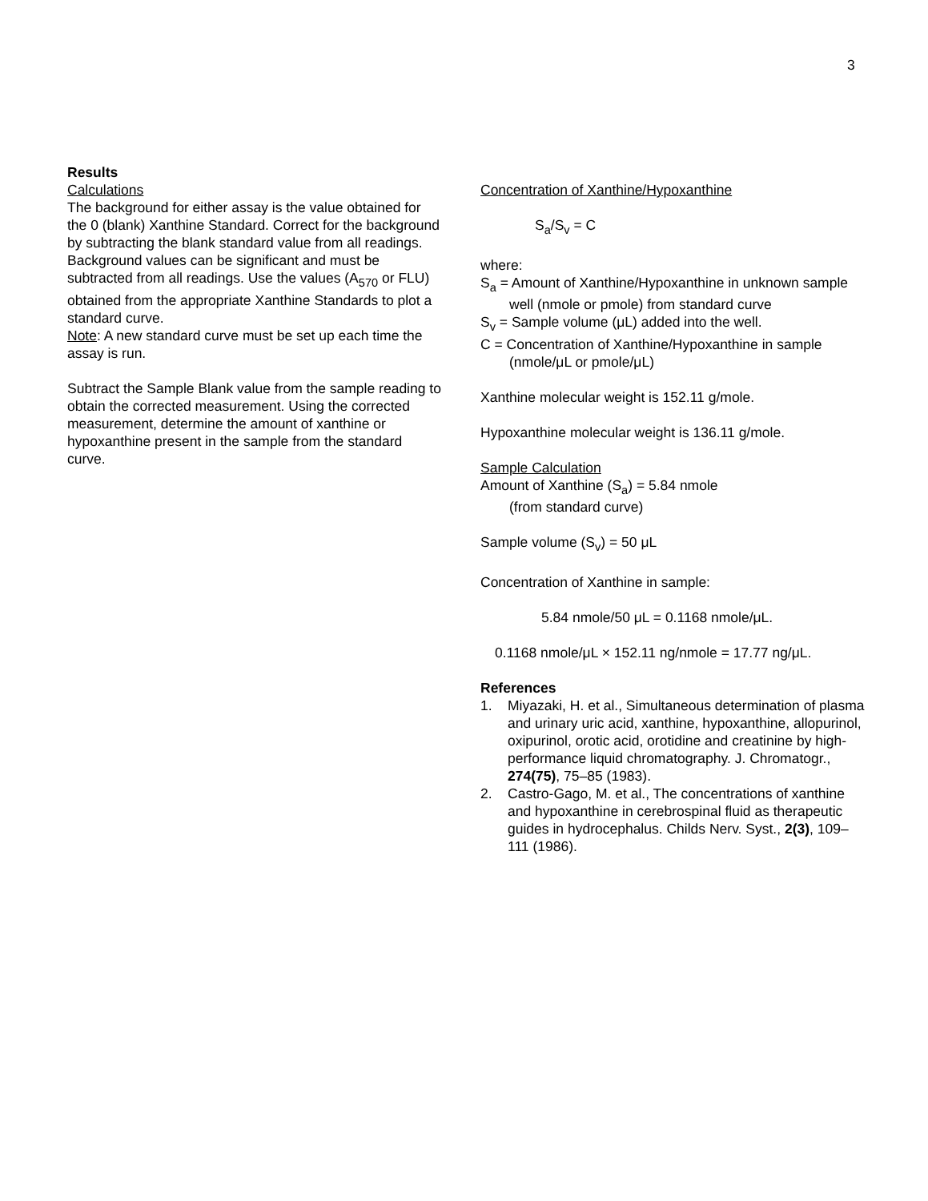3
Results
Calculations
The background for either assay is the value obtained for the 0 (blank) Xanthine Standard. Correct for the background by subtracting the blank standard value from all readings. Background values can be significant and must be subtracted from all readings. Use the values (A<sub>570</sub> or FLU) obtained from the appropriate Xanthine Standards to plot a standard curve.
Note: A new standard curve must be set up each time the assay is run.
Subtract the Sample Blank value from the sample reading to obtain the corrected measurement. Using the corrected measurement, determine the amount of xanthine or hypoxanthine present in the sample from the standard curve.
Concentration of Xanthine/Hypoxanthine
S<sub>a</sub>/S<sub>v</sub> = C
where:
S<sub>a</sub> = Amount of Xanthine/Hypoxanthine in unknown sample well (nmole or pmole) from standard curve
S<sub>v</sub> = Sample volume (μL) added into the well.
C = Concentration of Xanthine/Hypoxanthine in sample (nmole/μL or pmole/μL)
Xanthine molecular weight is 152.11 g/mole.
Hypoxanthine molecular weight is 136.11 g/mole.
Sample Calculation
Amount of Xanthine (S<sub>a</sub>) = 5.84 nmole
(from standard curve)
Sample volume (S<sub>v</sub>) = 50 μL
Concentration of Xanthine in sample:
5.84 nmole/50 μL = 0.1168 nmole/μL.
0.1168 nmole/μL × 152.11 ng/nmole = 17.77 ng/μL.
References
1. Miyazaki, H. et al., Simultaneous determination of plasma and urinary uric acid, xanthine, hypoxanthine, allopurinol, oxipurinol, orotic acid, orotidine and creatinine by high-performance liquid chromatography. J. Chromatogr., 274(75), 75–85 (1983).
2. Castro-Gago, M. et al., The concentrations of xanthine and hypoxanthine in cerebrospinal fluid as therapeutic guides in hydrocephalus. Childs Nerv. Syst., 2(3), 109–111 (1986).